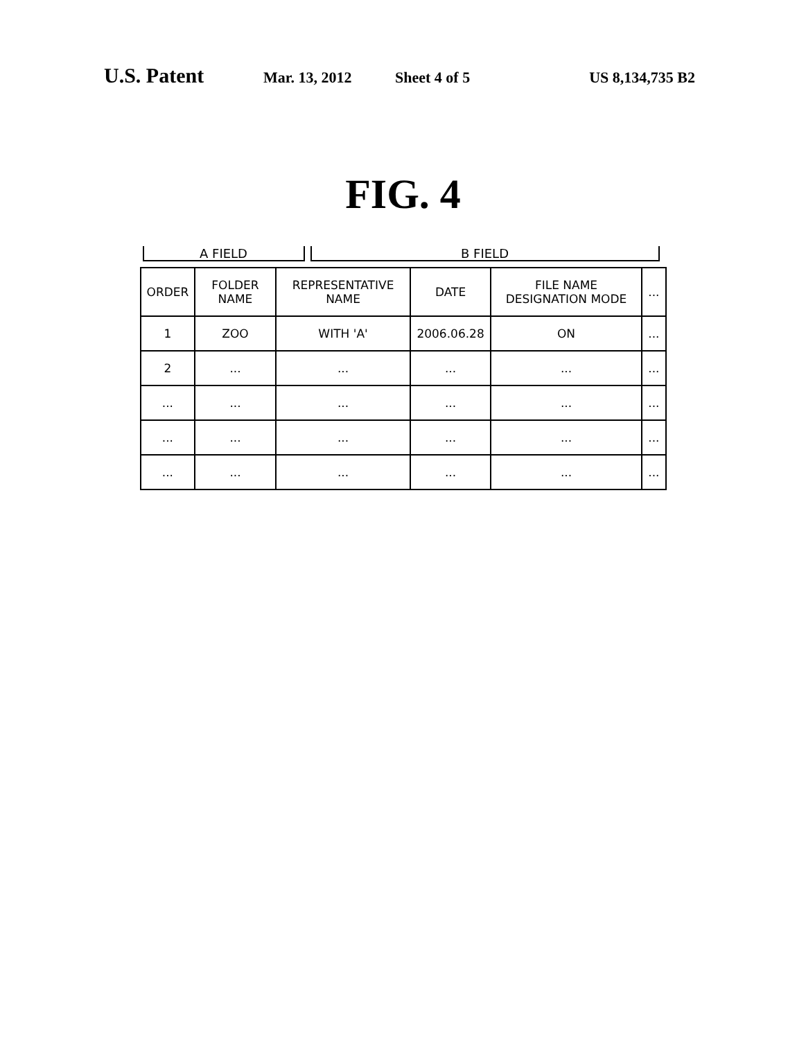U.S. Patent
Mar. 13, 2012 Sheet 4 of 5 US 8,134,735 B2
FIG. 4
A FIELD B FIELD
| ORDER | FOLDER NAME | REPRESENTATIVE NAME | DATE | FILE NAME DESIGNATION MODE | ... |
| --- | --- | --- | --- | --- | --- |
| 1 | ZOO | WITH 'A' | 2006.06.28 | ON | ... |
| 2 | ... | ... | ... | ... | ... |
| ... | ... | ... | ... | ... | ... |
| ... | ... | ... | ... | ... | ... |
| ... | ... | ... | ... | ... | ... |